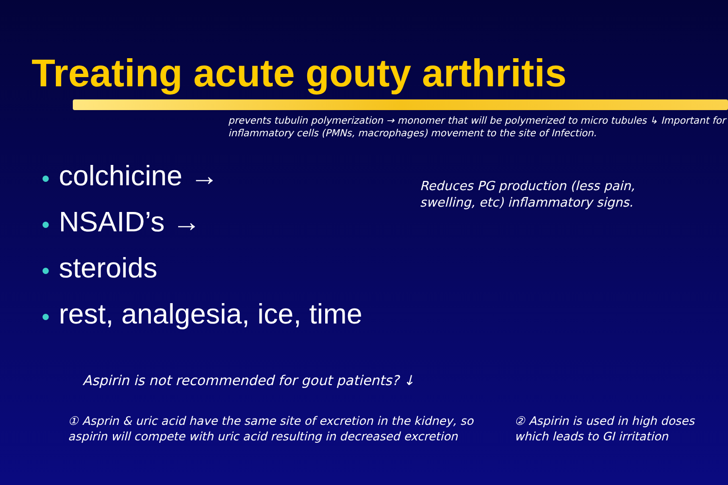Treating acute gouty arthritis
prevents tubulin polymerization → monomer that will be polymerized to micro tubules ↳ Important for inflammatory cells (PMNs, macrophages) movement to the site of Infection.
● colchicine →
● NSAID’s →
● steroids
● rest, analgesia, ice, time
Reduces PG production (less pain, swelling, etc) inflammatory signs.
Aspirin is not recommended for gout patients? ↓
① Asprin & uric acid have the same site of excretion in the kidney, so aspirin will compete with uric acid resulting in decreased excretion
② Aspirin is used in high doses which leads to GI irritation